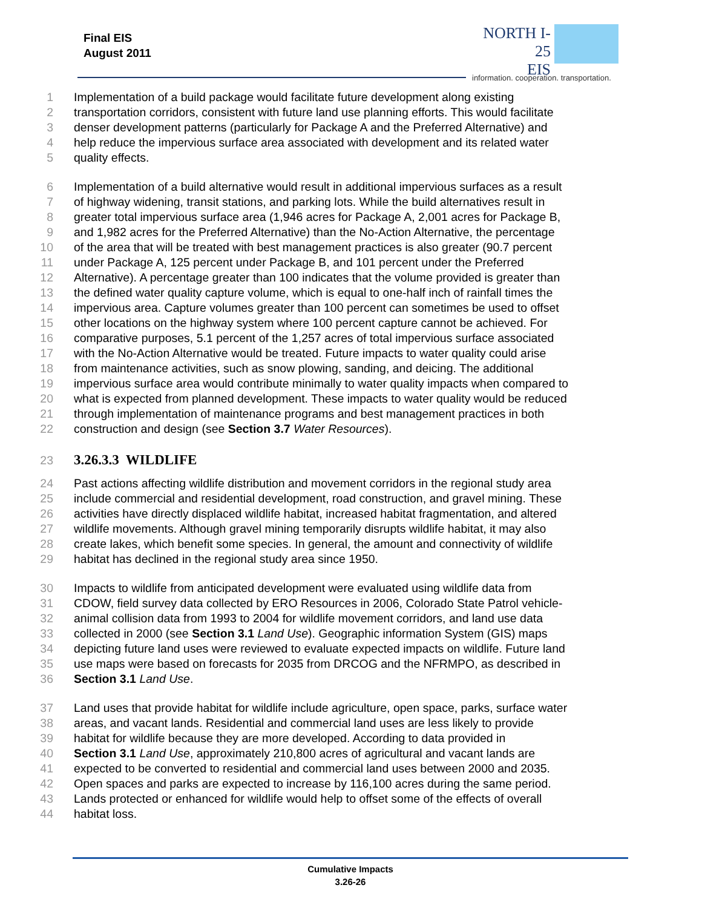Final EIS
August 2011
NORTH I-25
EIS
information. cooperation. transportation.
1 Implementation of a build package would facilitate future development along existing
2 transportation corridors, consistent with future land use planning efforts. This would facilitate
3 denser development patterns (particularly for Package A and the Preferred Alternative) and
4 help reduce the impervious surface area associated with development and its related water
5 quality effects.
6 Implementation of a build alternative would result in additional impervious surfaces as a result
7 of highway widening, transit stations, and parking lots. While the build alternatives result in
8 greater total impervious surface area (1,946 acres for Package A, 2,001 acres for Package B,
9 and 1,982 acres for the Preferred Alternative) than the No-Action Alternative, the percentage
10 of the area that will be treated with best management practices is also greater (90.7 percent
11 under Package A, 125 percent under Package B, and 101 percent under the Preferred
12 Alternative). A percentage greater than 100 indicates that the volume provided is greater than
13 the defined water quality capture volume, which is equal to one-half inch of rainfall times the
14 impervious area. Capture volumes greater than 100 percent can sometimes be used to offset
15 other locations on the highway system where 100 percent capture cannot be achieved. For
16 comparative purposes, 5.1 percent of the 1,257 acres of total impervious surface associated
17 with the No-Action Alternative would be treated. Future impacts to water quality could arise
18 from maintenance activities, such as snow plowing, sanding, and deicing. The additional
19 impervious surface area would contribute minimally to water quality impacts when compared to
20 what is expected from planned development. These impacts to water quality would be reduced
21 through implementation of maintenance programs and best management practices in both
22 construction and design (see Section 3.7 Water Resources).
23
3.26.3.3 WILDLIFE
24 Past actions affecting wildlife distribution and movement corridors in the regional study area
25 include commercial and residential development, road construction, and gravel mining. These
26 activities have directly displaced wildlife habitat, increased habitat fragmentation, and altered
27 wildlife movements. Although gravel mining temporarily disrupts wildlife habitat, it may also
28 create lakes, which benefit some species. In general, the amount and connectivity of wildlife
29 habitat has declined in the regional study area since 1950.
30 Impacts to wildlife from anticipated development were evaluated using wildlife data from
31 CDOW, field survey data collected by ERO Resources in 2006, Colorado State Patrol vehicle-
32 animal collision data from 1993 to 2004 for wildlife movement corridors, and land use data
33 collected in 2000 (see Section 3.1 Land Use). Geographic information System (GIS) maps
34 depicting future land uses were reviewed to evaluate expected impacts on wildlife. Future land
35 use maps were based on forecasts for 2035 from DRCOG and the NFRMPO, as described in
36 Section 3.1 Land Use.
37 Land uses that provide habitat for wildlife include agriculture, open space, parks, surface water
38 areas, and vacant lands. Residential and commercial land uses are less likely to provide
39 habitat for wildlife because they are more developed. According to data provided in
40 Section 3.1 Land Use, approximately 210,800 acres of agricultural and vacant lands are
41 expected to be converted to residential and commercial land uses between 2000 and 2035.
42 Open spaces and parks are expected to increase by 116,100 acres during the same period.
43 Lands protected or enhanced for wildlife would help to offset some of the effects of overall
44 habitat loss.
Cumulative Impacts
3.26-26